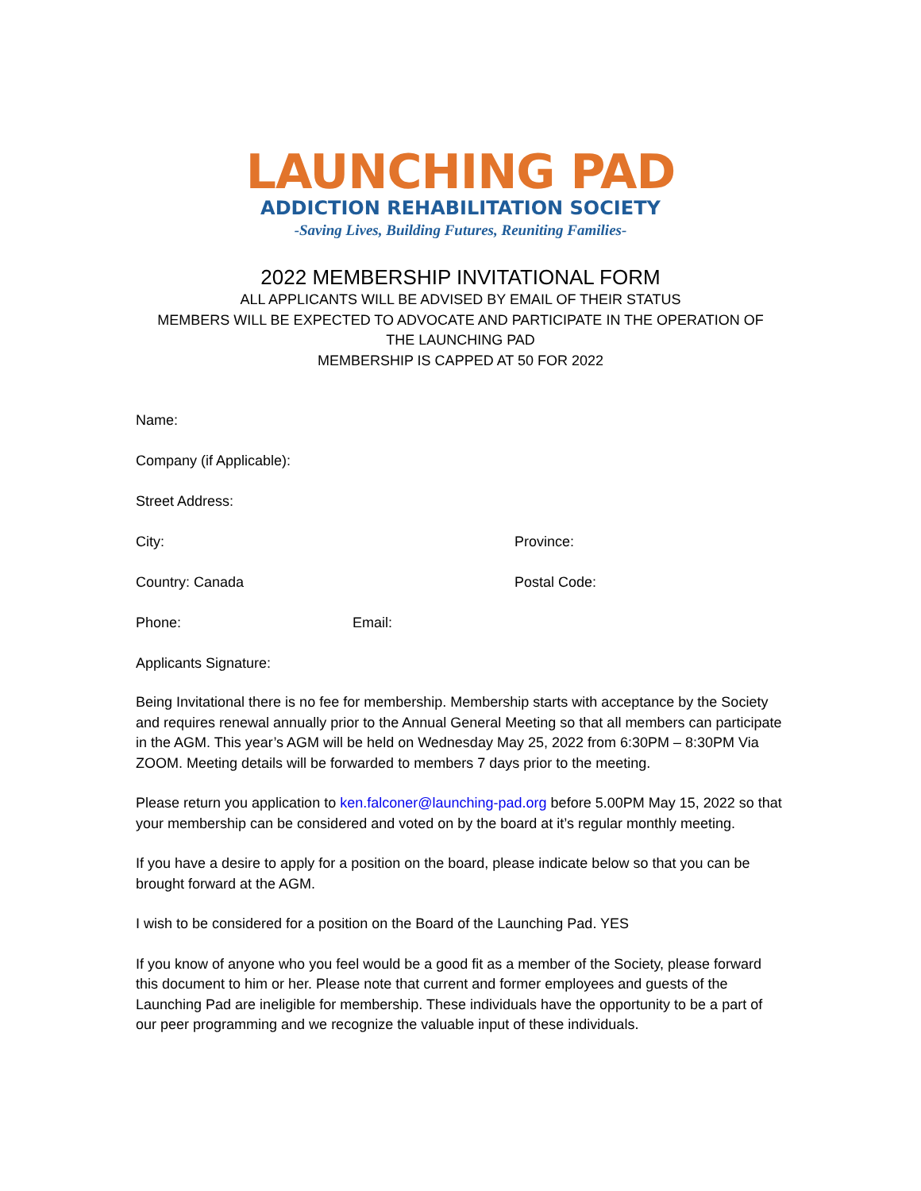LAUNCHING PAD
ADDICTION REHABILITATION SOCIETY
-Saving Lives, Building Futures, Reuniting Families-
2022 MEMBERSHIP INVITATIONAL FORM
ALL APPLICANTS WILL BE ADVISED BY EMAIL OF THEIR STATUS
MEMBERS WILL BE EXPECTED TO ADVOCATE AND PARTICIPATE IN THE OPERATION OF
THE LAUNCHING PAD
MEMBERSHIP IS CAPPED AT 50 FOR 2022
Name:
Company (if Applicable):
Street Address:
City: Province:
Country: Canada Postal Code:
Phone: Email:
Applicants Signature:
Being Invitational there is no fee for membership. Membership starts with acceptance by the Society and requires renewal annually prior to the Annual General Meeting so that all members can participate in the AGM. This year’s AGM will be held on Wednesday May 25, 2022 from 6:30PM – 8:30PM Via ZOOM. Meeting details will be forwarded to members 7 days prior to the meeting.
Please return you application to ken.falconer@launching-pad.org before 5.00PM May 15, 2022 so that your membership can be considered and voted on by the board at it’s regular monthly meeting.
If you have a desire to apply for a position on the board, please indicate below so that you can be brought forward at the AGM.
I wish to be considered for a position on the Board of the Launching Pad. YES
If you know of anyone who you feel would be a good fit as a member of the Society, please forward this document to him or her. Please note that current and former employees and guests of the Launching Pad are ineligible for membership. These individuals have the opportunity to be a part of our peer programming and we recognize the valuable input of these individuals.